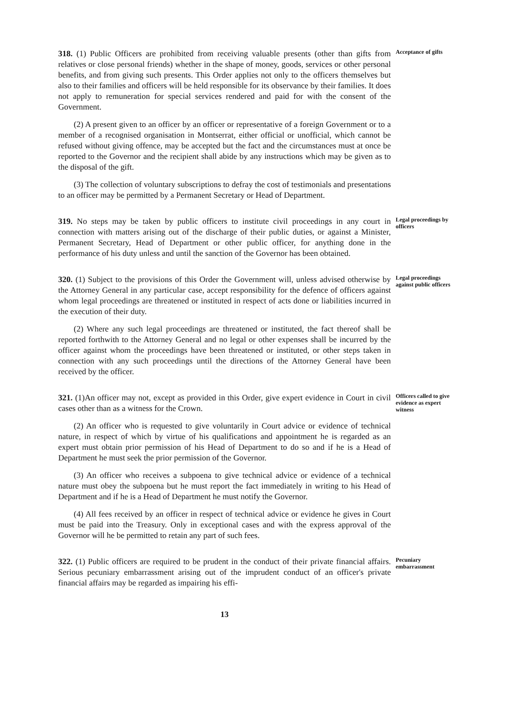318. (1) Public Officers are prohibited from receiving valuable presents (other than gifts from relatives or close personal friends) whether in the shape of money, goods, services or other personal benefits, and from giving such presents. This Order applies not only to the officers themselves but also to their families and officers will be held responsible for its observance by their families. It does not apply to remuneration for special services rendered and paid for with the consent of the Government.
(2) A present given to an officer by an officer or representative of a foreign Government or to a member of a recognised organisation in Montserrat, either official or unofficial, which cannot be refused without giving offence, may be accepted but the fact and the circumstances must at once be reported to the Governor and the recipient shall abide by any instructions which may be given as to the disposal of the gift.
(3) The collection of voluntary subscriptions to defray the cost of testimonials and presentations to an officer may be permitted by a Permanent Secretary or Head of Department.
Acceptance of gifts
319. No steps may be taken by public officers to institute civil proceedings in any court in connection with matters arising out of the discharge of their public duties, or against a Minister, Permanent Secretary, Head of Department or other public officer, for anything done in the performance of his duty unless and until the sanction of the Governor has been obtained.
Legal proceedings by officers
320. (1) Subject to the provisions of this Order the Government will, unless advised otherwise by the Attorney General in any particular case, accept responsibility for the defence of officers against whom legal proceedings are threatened or instituted in respect of acts done or liabilities incurred in the execution of their duty.
(2) Where any such legal proceedings are threatened or instituted, the fact thereof shall be reported forthwith to the Attorney General and no legal or other expenses shall be incurred by the officer against whom the proceedings have been threatened or instituted, or other steps taken in connection with any such proceedings until the directions of the Attorney General have been received by the officer.
Legal proceedings against public officers
321. (1)An officer may not, except as provided in this Order, give expert evidence in Court in civil cases other than as a witness for the Crown.
(2) An officer who is requested to give voluntarily in Court advice or evidence of technical nature, in respect of which by virtue of his qualifications and appointment he is regarded as an expert must obtain prior permission of his Head of Department to do so and if he is a Head of Department he must seek the prior permission of the Governor.
(3) An officer who receives a subpoena to give technical advice or evidence of a technical nature must obey the subpoena but he must report the fact immediately in writing to his Head of Department and if he is a Head of Department he must notify the Governor.
(4) All fees received by an officer in respect of technical advice or evidence he gives in Court must be paid into the Treasury. Only in exceptional cases and with the express approval of the Governor will he be permitted to retain any part of such fees.
Officers called to give evidence as expert witness
322. (1) Public officers are required to be prudent in the conduct of their private financial affairs. Serious pecuniary embarrassment arising out of the imprudent conduct of an officer's private financial affairs may be regarded as impairing his effi-
Pecuniary embarrassment
13